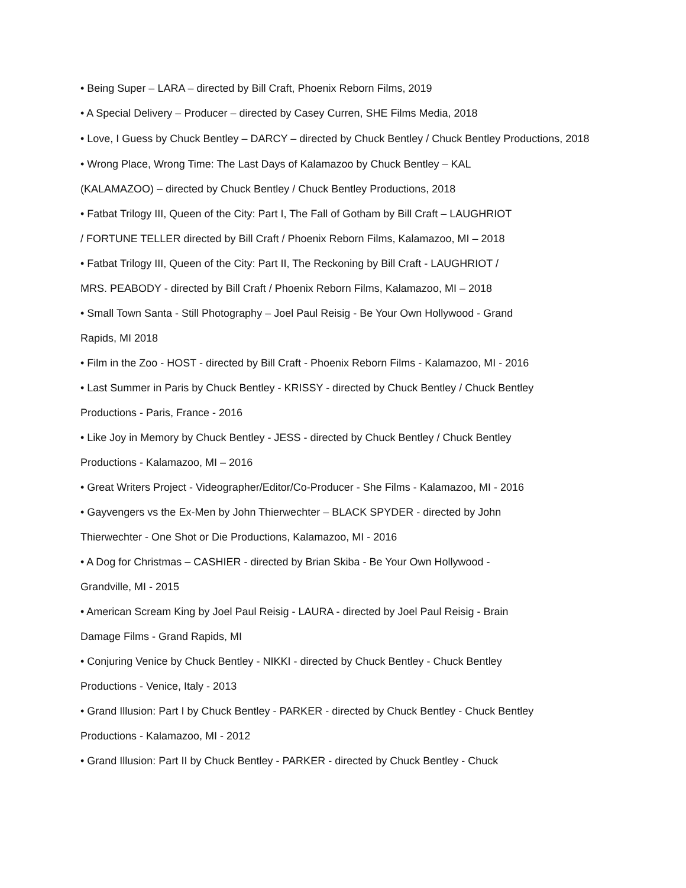• Being Super – LARA – directed by Bill Craft, Phoenix Reborn Films, 2019
• A Special Delivery – Producer – directed by Casey Curren, SHE Films Media, 2018
• Love, I Guess by Chuck Bentley – DARCY – directed by Chuck Bentley / Chuck Bentley Productions, 2018
• Wrong Place, Wrong Time: The Last Days of Kalamazoo by Chuck Bentley – KAL
(KALAMAZOO) – directed by Chuck Bentley / Chuck Bentley Productions, 2018
• Fatbat Trilogy III, Queen of the City: Part I, The Fall of Gotham by Bill Craft – LAUGHRIOT
/ FORTUNE TELLER directed by Bill Craft / Phoenix Reborn Films, Kalamazoo, MI – 2018
• Fatbat Trilogy III, Queen of the City: Part II, The Reckoning by Bill Craft - LAUGHRIOT /
MRS. PEABODY - directed by Bill Craft / Phoenix Reborn Films, Kalamazoo, MI – 2018
• Small Town Santa - Still Photography – Joel Paul Reisig - Be Your Own Hollywood - Grand
Rapids, MI 2018
• Film in the Zoo - HOST - directed by Bill Craft - Phoenix Reborn Films - Kalamazoo, MI - 2016
• Last Summer in Paris by Chuck Bentley - KRISSY - directed by Chuck Bentley / Chuck Bentley
Productions - Paris, France - 2016
• Like Joy in Memory by Chuck Bentley - JESS - directed by Chuck Bentley / Chuck Bentley
Productions - Kalamazoo, MI – 2016
• Great Writers Project - Videographer/Editor/Co-Producer - She Films - Kalamazoo, MI - 2016
• Gayvengers vs the Ex-Men by John Thierwechter – BLACK SPYDER - directed by John
Thierwechter - One Shot or Die Productions, Kalamazoo, MI - 2016
• A Dog for Christmas – CASHIER - directed by Brian Skiba - Be Your Own Hollywood -
Grandville, MI - 2015
• American Scream King by Joel Paul Reisig - LAURA - directed by Joel Paul Reisig - Brain
Damage Films - Grand Rapids, MI
• Conjuring Venice by Chuck Bentley - NIKKI - directed by Chuck Bentley - Chuck Bentley
Productions - Venice, Italy - 2013
• Grand Illusion: Part I by Chuck Bentley - PARKER - directed by Chuck Bentley - Chuck Bentley
Productions - Kalamazoo, MI - 2012
• Grand Illusion: Part II by Chuck Bentley - PARKER - directed by Chuck Bentley - Chuck